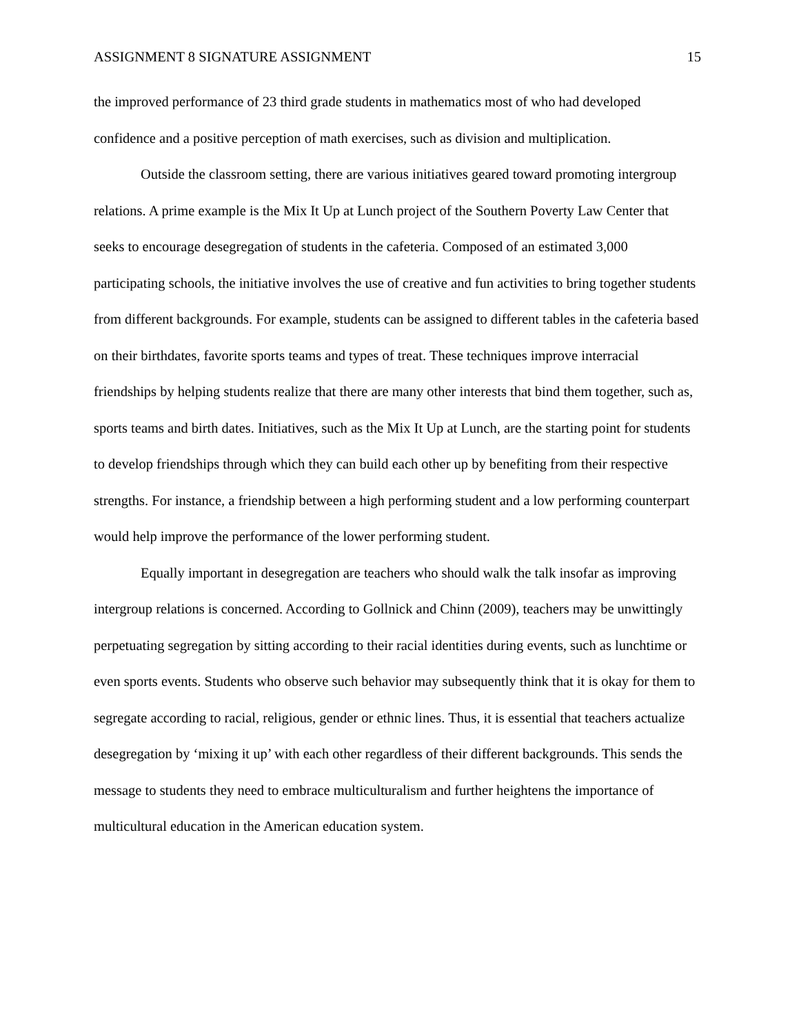ASSIGNMENT 8 SIGNATURE ASSIGNMENT 15
the improved performance of 23 third grade students in mathematics most of who had developed confidence and a positive perception of math exercises, such as division and multiplication.
Outside the classroom setting, there are various initiatives geared toward promoting intergroup relations. A prime example is the Mix It Up at Lunch project of the Southern Poverty Law Center that seeks to encourage desegregation of students in the cafeteria. Composed of an estimated 3,000 participating schools, the initiative involves the use of creative and fun activities to bring together students from different backgrounds. For example, students can be assigned to different tables in the cafeteria based on their birthdates, favorite sports teams and types of treat. These techniques improve interracial friendships by helping students realize that there are many other interests that bind them together, such as, sports teams and birth dates. Initiatives, such as the Mix It Up at Lunch, are the starting point for students to develop friendships through which they can build each other up by benefiting from their respective strengths. For instance, a friendship between a high performing student and a low performing counterpart would help improve the performance of the lower performing student.
Equally important in desegregation are teachers who should walk the talk insofar as improving intergroup relations is concerned. According to Gollnick and Chinn (2009), teachers may be unwittingly perpetuating segregation by sitting according to their racial identities during events, such as lunchtime or even sports events. Students who observe such behavior may subsequently think that it is okay for them to segregate according to racial, religious, gender or ethnic lines. Thus, it is essential that teachers actualize desegregation by ‘mixing it up’ with each other regardless of their different backgrounds. This sends the message to students they need to embrace multiculturalism and further heightens the importance of multicultural education in the American education system.